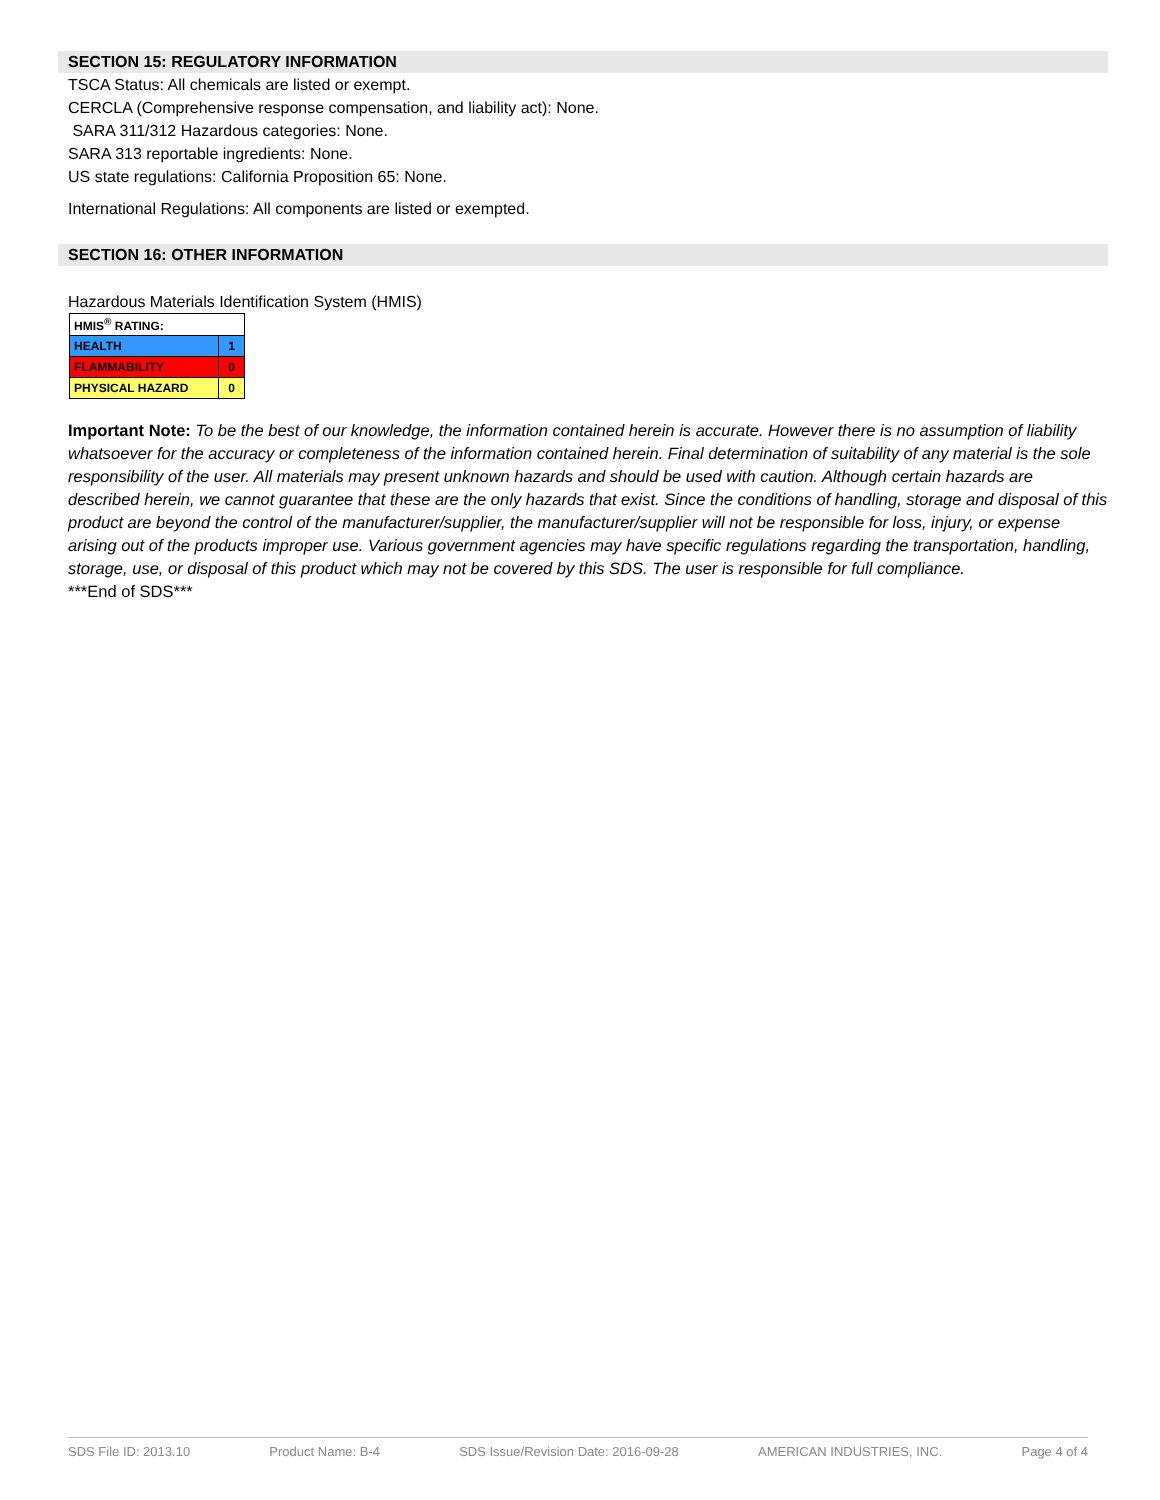SECTION 15: REGULATORY INFORMATION
TSCA Status: All chemicals are listed or exempt.
CERCLA (Comprehensive response compensation, and liability act): None.
SARA 311/312 Hazardous categories: None.
SARA 313 reportable ingredients: None.
US state regulations: California Proposition 65: None.
International Regulations: All components are listed or exempted.
SECTION 16: OTHER INFORMATION
Hazardous Materials Identification System (HMIS)
| HMIS<sup>®</sup> RATING: | |
| HEALTH | 1 |
| FLAMMABILITY | 0 |
| PHYSICAL HAZARD | 0 |
Important Note: To be the best of our knowledge, the information contained herein is accurate. However there is no assumption of liability whatsoever for the accuracy or completeness of the information contained herein. Final determination of suitability of any material is the sole responsibility of the user. All materials may present unknown hazards and should be used with caution. Although certain hazards are described herein, we cannot guarantee that these are the only hazards that exist. Since the conditions of handling, storage and disposal of this product are beyond the control of the manufacturer/supplier, the manufacturer/supplier will not be responsible for loss, injury, or expense arising out of the products improper use. Various government agencies may have specific regulations regarding the transportation, handling, storage, use, or disposal of this product which may not be covered by this SDS. The user is responsible for full compliance.
***End of SDS***
SDS File ID: 2013.10 Product Name: B-4 SDS Issue/Revision Date: 2016-09-28 AMERICAN INDUSTRIES, INC. Page 4 of 4